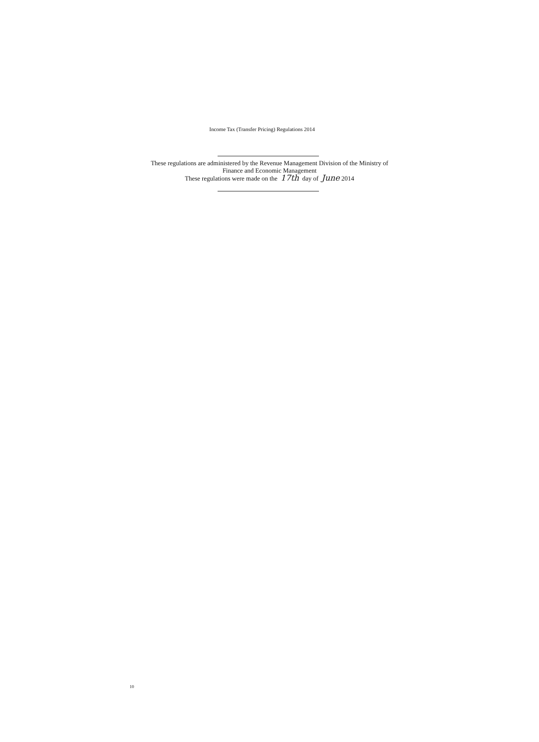Income Tax (Transfer Pricing) Regulations 2014
These regulations are administered by the Revenue Management Division of the Ministry of
Finance and Economic Management
These regulations were made on the 17th day of June 2014
10